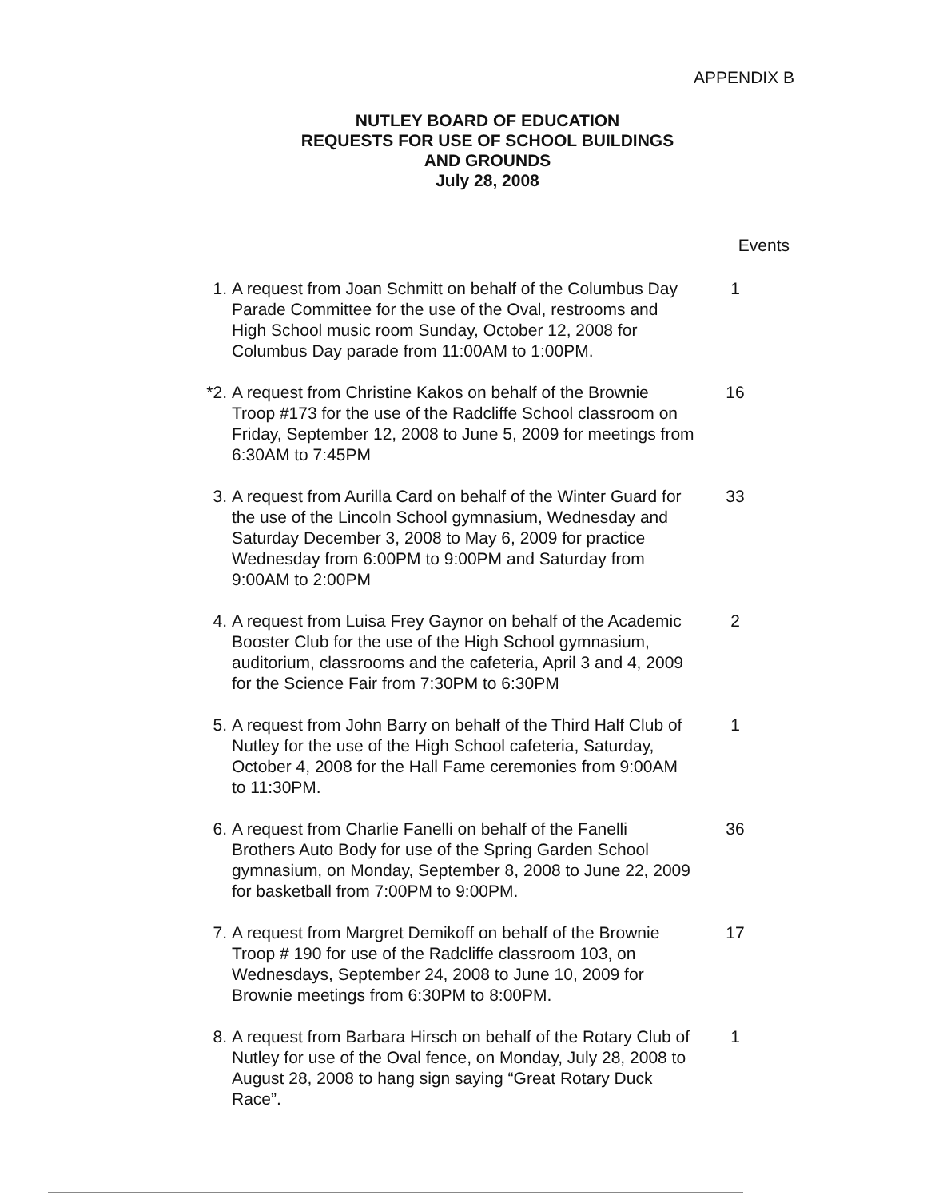APPENDIX B
NUTLEY BOARD OF EDUCATION
REQUESTS FOR USE OF SCHOOL BUILDINGS
AND GROUNDS
July 28, 2008
Events
1. A request from Joan Schmitt on behalf of the Columbus Day Parade Committee for the use of the Oval, restrooms and High School music room Sunday, October 12, 2008 for Columbus Day parade from 11:00AM to 1:00PM.
1
*2. A request from Christine Kakos on behalf of the Brownie Troop #173 for the use of the Radcliffe School classroom on Friday, September 12, 2008 to June 5, 2009 for meetings from 6:30AM to 7:45PM
16
3. A request from Aurilla Card on behalf of the Winter Guard for the use of the Lincoln School gymnasium, Wednesday and Saturday December 3, 2008 to May 6, 2009 for practice Wednesday from 6:00PM to 9:00PM and Saturday from 9:00AM to 2:00PM
33
4. A request from Luisa Frey Gaynor on behalf of the Academic Booster Club for the use of the High School gymnasium, auditorium, classrooms and the cafeteria, April 3 and 4, 2009 for the Science Fair from 7:30PM to 6:30PM
2
5. A request from John Barry on behalf of the Third Half Club of Nutley for the use of the High School cafeteria, Saturday, October 4, 2008 for the Hall Fame ceremonies from 9:00AM to 11:30PM.
1
6. A request from Charlie Fanelli on behalf of the Fanelli Brothers Auto Body for use of the Spring Garden School gymnasium, on Monday, September 8, 2008 to June 22, 2009 for basketball from 7:00PM to 9:00PM.
36
7. A request from Margret Demikoff on behalf of the Brownie Troop # 190 for use of the Radcliffe classroom 103, on Wednesdays, September 24, 2008 to June 10, 2009 for Brownie meetings from 6:30PM to 8:00PM.
17
8. A request from Barbara Hirsch on behalf of the Rotary Club of Nutley for use of the Oval fence, on Monday, July 28, 2008 to August 28, 2008 to hang sign saying “Great Rotary Duck Race”.
1